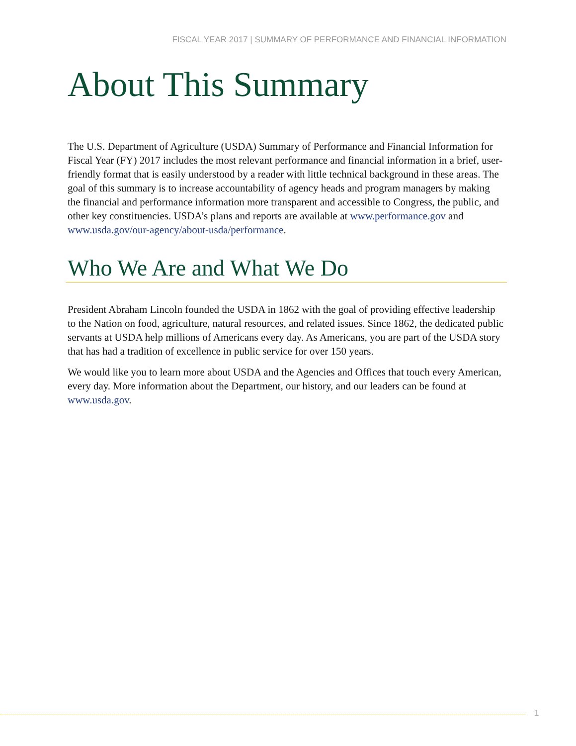FISCAL YEAR 2017 | SUMMARY OF PERFORMANCE AND FINANCIAL INFORMATION
About This Summary
The U.S. Department of Agriculture (USDA) Summary of Performance and Financial Information for Fiscal Year (FY) 2017 includes the most relevant performance and financial information in a brief, user-friendly format that is easily understood by a reader with little technical background in these areas. The goal of this summary is to increase accountability of agency heads and program managers by making the financial and performance information more transparent and accessible to Congress, the public, and other key constituencies. USDA’s plans and reports are available at www.performance.gov and www.usda.gov/our-agency/about-usda/performance.
Who We Are and What We Do
President Abraham Lincoln founded the USDA in 1862 with the goal of providing effective leadership to the Nation on food, agriculture, natural resources, and related issues. Since 1862, the dedicated public servants at USDA help millions of Americans every day. As Americans, you are part of the USDA story that has had a tradition of excellence in public service for over 150 years.
We would like you to learn more about USDA and the Agencies and Offices that touch every American, every day. More information about the Department, our history, and our leaders can be found at www.usda.gov.
1